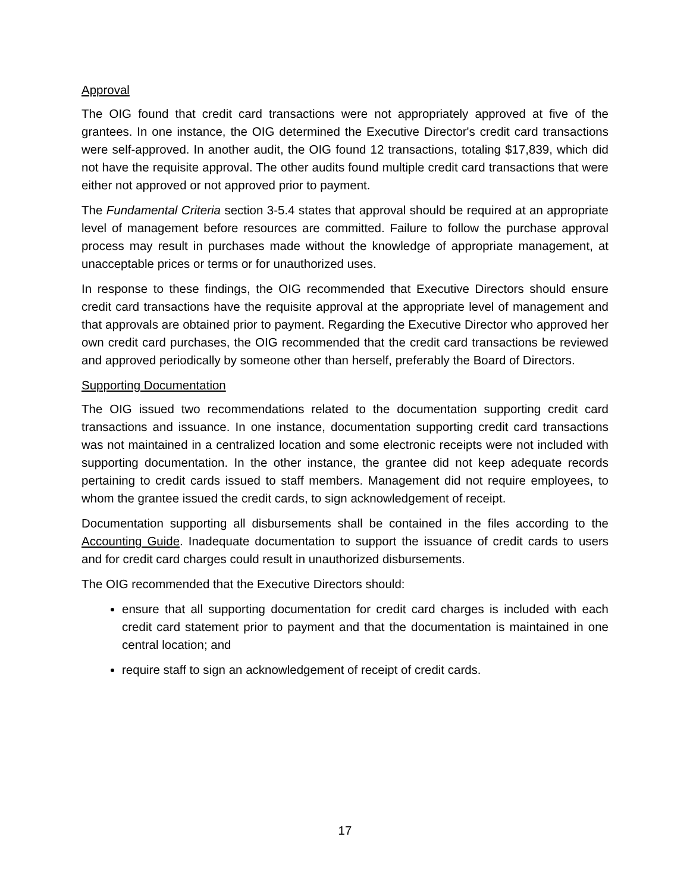Approval
The OIG found that credit card transactions were not appropriately approved at five of the grantees. In one instance, the OIG determined the Executive Director's credit card transactions were self-approved. In another audit, the OIG found 12 transactions, totaling $17,839, which did not have the requisite approval. The other audits found multiple credit card transactions that were either not approved or not approved prior to payment.
The Fundamental Criteria section 3-5.4 states that approval should be required at an appropriate level of management before resources are committed. Failure to follow the purchase approval process may result in purchases made without the knowledge of appropriate management, at unacceptable prices or terms or for unauthorized uses.
In response to these findings, the OIG recommended that Executive Directors should ensure credit card transactions have the requisite approval at the appropriate level of management and that approvals are obtained prior to payment. Regarding the Executive Director who approved her own credit card purchases, the OIG recommended that the credit card transactions be reviewed and approved periodically by someone other than herself, preferably the Board of Directors.
Supporting Documentation
The OIG issued two recommendations related to the documentation supporting credit card transactions and issuance. In one instance, documentation supporting credit card transactions was not maintained in a centralized location and some electronic receipts were not included with supporting documentation. In the other instance, the grantee did not keep adequate records pertaining to credit cards issued to staff members. Management did not require employees, to whom the grantee issued the credit cards, to sign acknowledgement of receipt.
Documentation supporting all disbursements shall be contained in the files according to the Accounting Guide. Inadequate documentation to support the issuance of credit cards to users and for credit card charges could result in unauthorized disbursements.
The OIG recommended that the Executive Directors should:
ensure that all supporting documentation for credit card charges is included with each credit card statement prior to payment and that the documentation is maintained in one central location; and
require staff to sign an acknowledgement of receipt of credit cards.
17